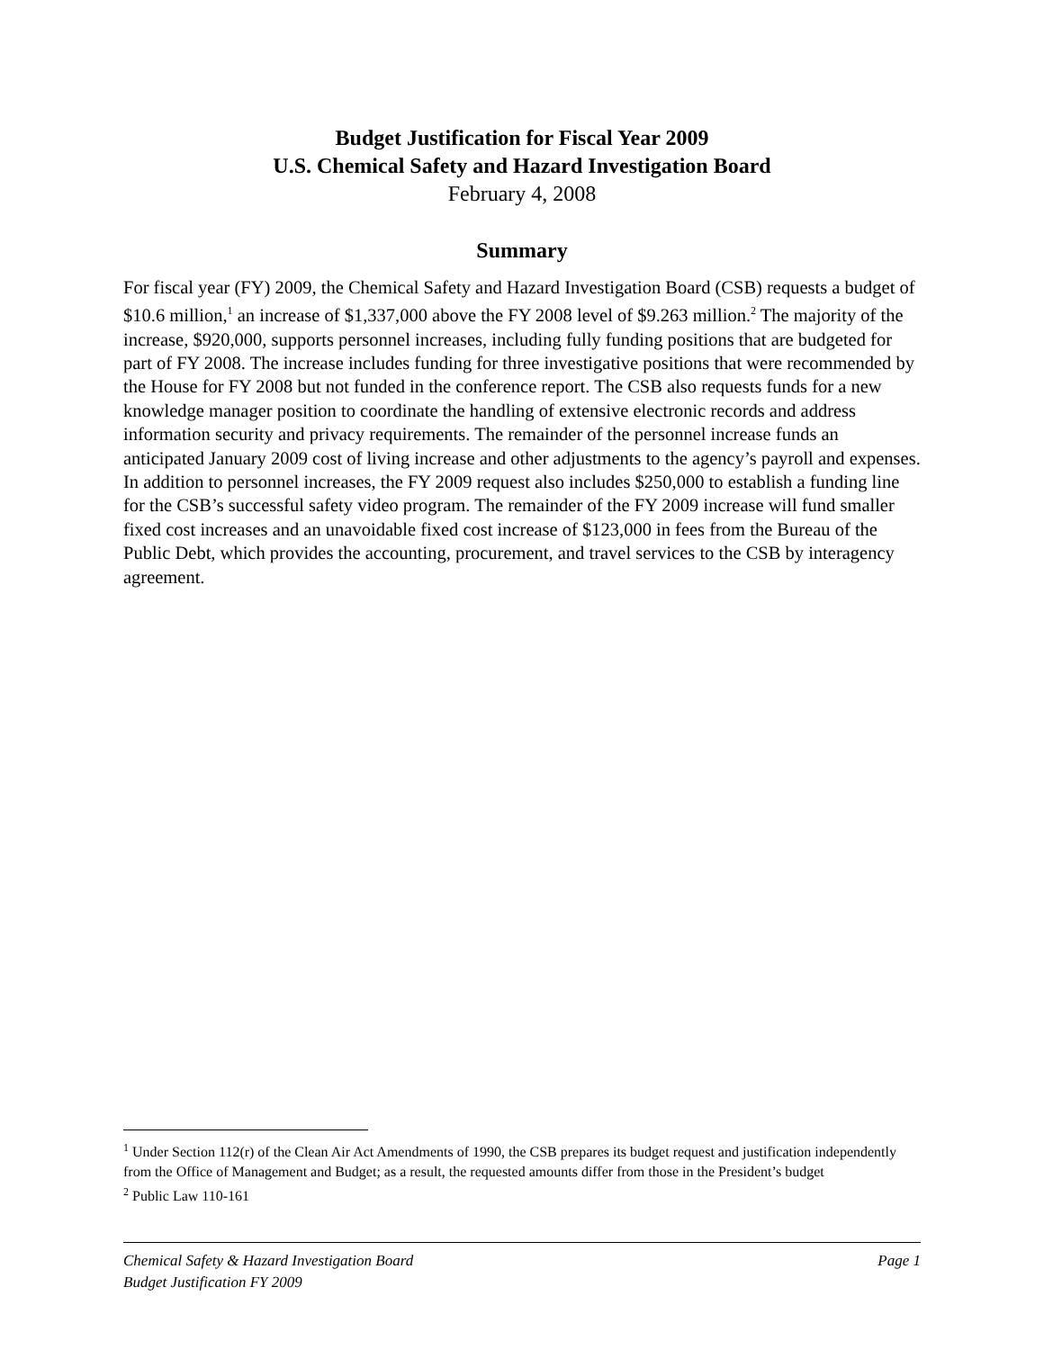Budget Justification for Fiscal Year 2009
U.S. Chemical Safety and Hazard Investigation Board
February 4, 2008
Summary
For fiscal year (FY) 2009, the Chemical Safety and Hazard Investigation Board (CSB) requests a budget of $10.6 million,<sup>1</sup> an increase of $1,337,000 above the FY 2008 level of $9.263 million.<sup>2</sup> The majority of the increase, $920,000, supports personnel increases, including fully funding positions that are budgeted for part of FY 2008. The increase includes funding for three investigative positions that were recommended by the House for FY 2008 but not funded in the conference report. The CSB also requests funds for a new knowledge manager position to coordinate the handling of extensive electronic records and address information security and privacy requirements. The remainder of the personnel increase funds an anticipated January 2009 cost of living increase and other adjustments to the agency’s payroll and expenses. In addition to personnel increases, the FY 2009 request also includes $250,000 to establish a funding line for the CSB’s successful safety video program. The remainder of the FY 2009 increase will fund smaller fixed cost increases and an unavoidable fixed cost increase of $123,000 in fees from the Bureau of the Public Debt, which provides the accounting, procurement, and travel services to the CSB by interagency agreement.
<sup>1</sup> Under Section 112(r) of the Clean Air Act Amendments of 1990, the CSB prepares its budget request and justification independently from the Office of Management and Budget; as a result, the requested amounts differ from those in the President’s budget
<sup>2</sup> Public Law 110-161
Chemical Safety & Hazard Investigation Board Page 1
Budget Justification FY 2009